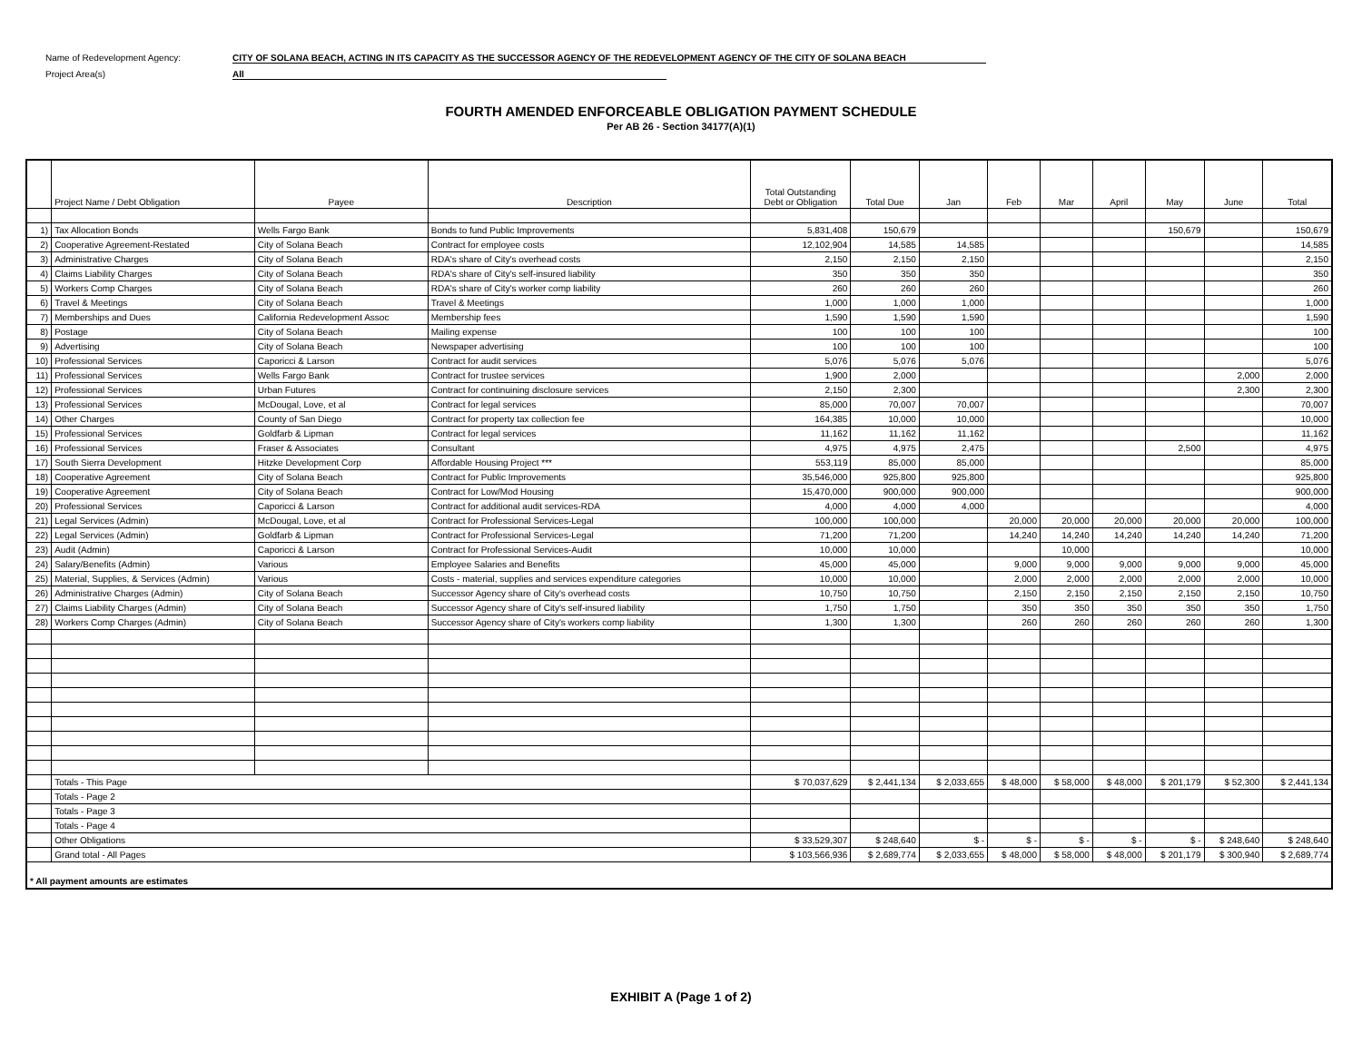Name of Redevelopment Agency: CITY OF SOLANA BEACH, ACTING IN ITS CAPACITY AS THE SUCCESSOR AGENCY OF THE REDEVELOPMENT AGENCY OF THE CITY OF SOLANA BEACH
Project Area(s) All
FOURTH AMENDED ENFORCEABLE OBLIGATION PAYMENT SCHEDULE
Per AB 26 - Section 34177(A)(1)
| | Project Name / Debt Obligation | Payee | Description | Total Outstanding Debt or Obligation | Total Due | Jan | Feb | Mar | April | May | June | Total |
| --- | --- | --- | --- | --- | --- | --- | --- | --- | --- | --- | --- | --- |
| 1) | Tax Allocation Bonds | Wells Fargo Bank | Bonds to fund Public Improvements | 5,831,408 | 150,679 | | | | | 150,679 | | 150,679 |
| 2) | Cooperative Agreement-Restated | City of Solana Beach | Contract for employee costs | 12,102,904 | 14,585 | 14,585 | | | | | | 14,585 |
| 3) | Administrative Charges | City of Solana Beach | RDA's share of City's overhead costs | 2,150 | 2,150 | 2,150 | | | | | | 2,150 |
| 4) | Claims Liability Charges | City of Solana Beach | RDA's share of City's self-insured liability | 350 | 350 | 350 | | | | | | 350 |
| 5) | Workers Comp Charges | City of Solana Beach | RDA's share of City's worker comp liability | 260 | 260 | 260 | | | | | | 260 |
| 6) | Travel & Meetings | City of Solana Beach | Travel & Meetings | 1,000 | 1,000 | 1,000 | | | | | | 1,000 |
| 7) | Memberships and Dues | California Redevelopment Assoc | Membership fees | 1,590 | 1,590 | 1,590 | | | | | | 1,590 |
| 8) | Postage | City of Solana Beach | Mailing expense | 100 | 100 | 100 | | | | | | 100 |
| 9) | Advertising | City of Solana Beach | Newspaper advertising | 100 | 100 | 100 | | | | | | 100 |
| 10) | Professional Services | Caporicci & Larson | Contract for audit services | 5,076 | 5,076 | 5,076 | | | | | | 5,076 |
| 11) | Professional Services | Wells Fargo Bank | Contract for trustee services | 1,900 | 2,000 | | | | | | 2,000 | 2,000 |
| 12) | Professional Services | Urban Futures | Contract for continuining disclosure services | 2,150 | 2,300 | | | | | | 2,300 | 2,300 |
| 13) | Professional Services | McDougal, Love, et al | Contract for legal services | 85,000 | 70,007 | 70,007 | | | | | | 70,007 |
| 14) | Other Charges | County of San Diego | Contract for property tax collection fee | 164,385 | 10,000 | 10,000 | | | | | | 10,000 |
| 15) | Professional Services | Goldfarb & Lipman | Contract for legal services | 11,162 | 11,162 | 11,162 | | | | | | 11,162 |
| 16) | Professional Services | Fraser & Associates | Consultant | 4,975 | 4,975 | 2,475 | | | | 2,500 | | 4,975 |
| 17) | South Sierra Development | Hitzke Development Corp | Affordable Housing Project *** | 553,119 | 85,000 | 85,000 | | | | | | 85,000 |
| 18) | Cooperative Agreement | City of Solana Beach | Contract for Public Improvements | 35,546,000 | 925,800 | 925,800 | | | | | | 925,800 |
| 19) | Cooperative Agreement | City of Solana Beach | Contract for Low/Mod Housing | 15,470,000 | 900,000 | 900,000 | | | | | | 900,000 |
| 20) | Professional Services | Caporicci & Larson | Contract for additional audit services-RDA | 4,000 | 4,000 | 4,000 | | | | | | 4,000 |
| 21) | Legal Services (Admin) | McDougal, Love, et al | Contract for Professional Services-Legal | 100,000 | 100,000 | | 20,000 | 20,000 | 20,000 | 20,000 | 20,000 | 100,000 |
| 22) | Legal Services (Admin) | Goldfarb & Lipman | Contract for Professional Services-Legal | 71,200 | 71,200 | | 14,240 | 14,240 | 14,240 | 14,240 | 14,240 | 71,200 |
| 23) | Audit (Admin) | Caporicci & Larson | Contract for Professional Services-Audit | 10,000 | 10,000 | | | 10,000 | | | | 10,000 |
| 24) | Salary/Benefits (Admin) | Various | Employee Salaries and Benefits | 45,000 | 45,000 | | 9,000 | 9,000 | 9,000 | 9,000 | 9,000 | 45,000 |
| 25) | Material, Supplies, & Services (Admin) | Various | Costs - material, supplies and services expenditure categories | 10,000 | 10,000 | | 2,000 | 2,000 | 2,000 | 2,000 | 2,000 | 10,000 |
| 26) | Administrative Charges (Admin) | City of Solana Beach | Successor Agency share of City's overhead costs | 10,750 | 10,750 | | 2,150 | 2,150 | 2,150 | 2,150 | 2,150 | 10,750 |
| 27) | Claims Liability Charges (Admin) | City of Solana Beach | Successor Agency share of City's self-insured liability | 1,750 | 1,750 | | 350 | 350 | 350 | 350 | 350 | 1,750 |
| 28) | Workers Comp Charges (Admin) | City of Solana Beach | Successor Agency share of City's workers comp liability | 1,300 | 1,300 | | 260 | 260 | 260 | 260 | 260 | 1,300 |
| | Totals - This Page | | | $ 70,037,629 | $ 2,441,134 | $ 2,033,655 | $ 48,000 | $ 58,000 | $ 48,000 | $ 201,179 | $ 52,300 | $ 2,441,134 |
| | Totals - Page 2 | | | | | | | | | | | |
| | Totals - Page 3 | | | | | | | | | | | |
| | Totals - Page 4 | | | | | | | | | | | |
| | Other Obligations | | | $ 33,529,307 | $ 248,640 | $ - | $ - | $ - | $ - | $ - | $ 248,640 | $ 248,640 |
| | Grand total - All Pages | | | $ 103,566,936 | $ 2,689,774 | $ 2,033,655 | $ 48,000 | $ 58,000 | $ 48,000 | $ 201,179 | $ 300,940 | $ 2,689,774 |
| * All payment amounts are estimates | | | | | | | | | | | | |
EXHIBIT A (Page 1 of 2)